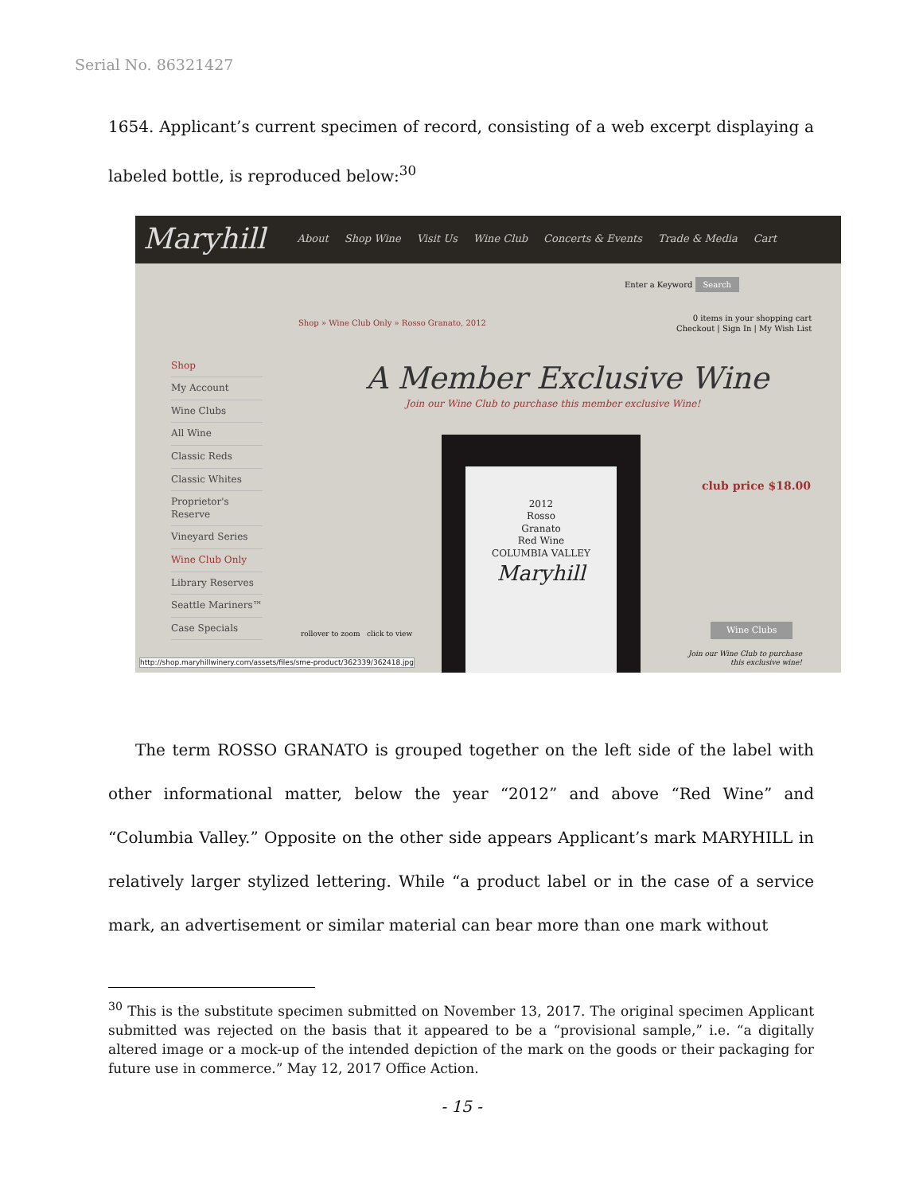Serial No. 86321427
1654. Applicant’s current specimen of record, consisting of a web excerpt displaying a labeled bottle, is reproduced below:<sup>30</sup>
Maryhill About Shop Wine Visit Us Wine Club Concerts & Events Trade & Media Cart
Enter a Keyword Search
0 items in your shopping cart
Checkout | Sign In | My Wish List
Shop » Wine Club Only » Rosso Granato, 2012
Shop
My Account
Wine Clubs
All Wine
Classic Reds
Classic Whites
Proprietor's Reserve
Vineyard Series
Wine Club Only
Library Reserves
Seattle Mariners™
Case Specials
A Member Exclusive Wine
Join our Wine Club to purchase this member exclusive Wine!
2012
Rosso
Granato
Red Wine
COLUMBIA VALLEY
Maryhill
club price $18.00
rollover to zoom click to view
Wine Clubs
Join our Wine Club to purchase
this exclusive wine!
http://shop.maryhillwinery.com/assets/files/sme-product/362339/362418.jpg
The term ROSSO GRANATO is grouped together on the left side of the label with other informational matter, below the year “2012” and above “Red Wine” and “Columbia Valley.” Opposite on the other side appears Applicant’s mark MARYHILL in relatively larger stylized lettering. While “a product label or in the case of a service mark, an advertisement or similar material can bear more than one mark without
<sup>30</sup> This is the substitute specimen submitted on November 13, 2017. The original specimen Applicant submitted was rejected on the basis that it appeared to be a “provisional sample,” i.e. “a digitally altered image or a mock-up of the intended depiction of the mark on the goods or their packaging for future use in commerce.” May 12, 2017 Office Action.
- 15 -